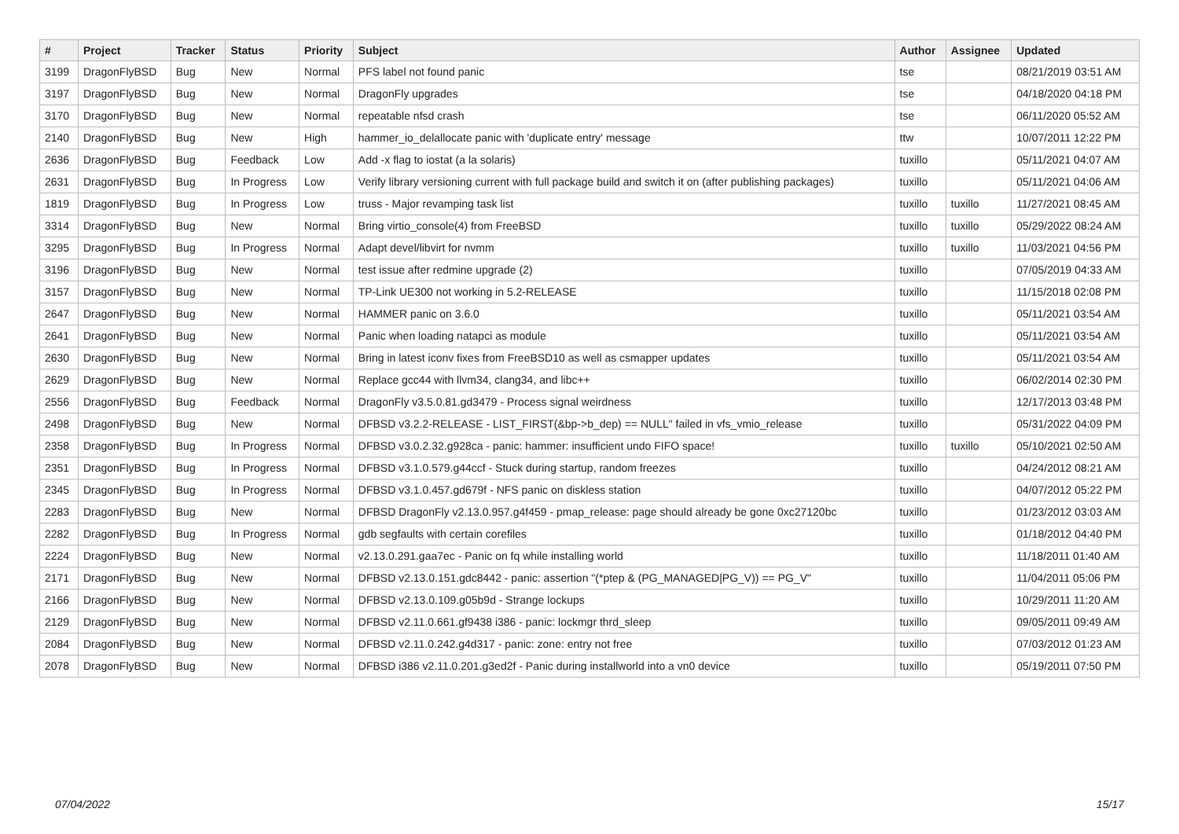| # | Project | Tracker | Status | Priority | Subject | Author | Assignee | Updated |
| --- | --- | --- | --- | --- | --- | --- | --- | --- |
| 3199 | DragonFlyBSD | Bug | New | Normal | PFS label not found panic | tse | | 08/21/2019 03:51 AM |
| 3197 | DragonFlyBSD | Bug | New | Normal | DragonFly upgrades | tse | | 04/18/2020 04:18 PM |
| 3170 | DragonFlyBSD | Bug | New | Normal | repeatable nfsd crash | tse | | 06/11/2020 05:52 AM |
| 2140 | DragonFlyBSD | Bug | New | High | hammer_io_delallocate panic with 'duplicate entry' message | ttw | | 10/07/2011 12:22 PM |
| 2636 | DragonFlyBSD | Bug | Feedback | Low | Add -x flag to iostat (a la solaris) | tuxillo | | 05/11/2021 04:07 AM |
| 2631 | DragonFlyBSD | Bug | In Progress | Low | Verify library versioning current with full package build and switch it on (after publishing packages) | tuxillo | | 05/11/2021 04:06 AM |
| 1819 | DragonFlyBSD | Bug | In Progress | Low | truss - Major revamping task list | tuxillo | tuxillo | 11/27/2021 08:45 AM |
| 3314 | DragonFlyBSD | Bug | New | Normal | Bring virtio_console(4) from FreeBSD | tuxillo | tuxillo | 05/29/2022 08:24 AM |
| 3295 | DragonFlyBSD | Bug | In Progress | Normal | Adapt devel/libvirt for nvmm | tuxillo | tuxillo | 11/03/2021 04:56 PM |
| 3196 | DragonFlyBSD | Bug | New | Normal | test issue after redmine upgrade (2) | tuxillo | | 07/05/2019 04:33 AM |
| 3157 | DragonFlyBSD | Bug | New | Normal | TP-Link UE300 not working in 5.2-RELEASE | tuxillo | | 11/15/2018 02:08 PM |
| 2647 | DragonFlyBSD | Bug | New | Normal | HAMMER panic on 3.6.0 | tuxillo | | 05/11/2021 03:54 AM |
| 2641 | DragonFlyBSD | Bug | New | Normal | Panic when loading natapci as module | tuxillo | | 05/11/2021 03:54 AM |
| 2630 | DragonFlyBSD | Bug | New | Normal | Bring in latest iconv fixes from FreeBSD10 as well as csmapper updates | tuxillo | | 05/11/2021 03:54 AM |
| 2629 | DragonFlyBSD | Bug | New | Normal | Replace gcc44 with llvm34, clang34, and libc++ | tuxillo | | 06/02/2014 02:30 PM |
| 2556 | DragonFlyBSD | Bug | Feedback | Normal | DragonFly v3.5.0.81.gd3479 - Process signal weirdness | tuxillo | | 12/17/2013 03:48 PM |
| 2498 | DragonFlyBSD | Bug | New | Normal | DFBSD v3.2.2-RELEASE - LIST_FIRST(&bp->b_dep) == NULL" failed in vfs_vmio_release | tuxillo | | 05/31/2022 04:09 PM |
| 2358 | DragonFlyBSD | Bug | In Progress | Normal | DFBSD v3.0.2.32.g928ca - panic: hammer: insufficient undo FIFO space! | tuxillo | tuxillo | 05/10/2021 02:50 AM |
| 2351 | DragonFlyBSD | Bug | In Progress | Normal | DFBSD v3.1.0.579.g44ccf - Stuck during startup, random freezes | tuxillo | | 04/24/2012 08:21 AM |
| 2345 | DragonFlyBSD | Bug | In Progress | Normal | DFBSD v3.1.0.457.gd679f - NFS panic on diskless station | tuxillo | | 04/07/2012 05:22 PM |
| 2283 | DragonFlyBSD | Bug | New | Normal | DFBSD DragonFly v2.13.0.957.g4f459 - pmap_release: page should already be gone 0xc27120bc | tuxillo | | 01/23/2012 03:03 AM |
| 2282 | DragonFlyBSD | Bug | In Progress | Normal | gdb segfaults with certain corefiles | tuxillo | | 01/18/2012 04:40 PM |
| 2224 | DragonFlyBSD | Bug | New | Normal | v2.13.0.291.gaa7ec - Panic on fq while installing world | tuxillo | | 11/18/2011 01:40 AM |
| 2171 | DragonFlyBSD | Bug | New | Normal | DFBSD v2.13.0.151.gdc8442 - panic: assertion "(*ptep & (PG_MANAGED/PG_V)) == PG_V" | tuxillo | | 11/04/2011 05:06 PM |
| 2166 | DragonFlyBSD | Bug | New | Normal | DFBSD v2.13.0.109.g05b9d - Strange lockups | tuxillo | | 10/29/2011 11:20 AM |
| 2129 | DragonFlyBSD | Bug | New | Normal | DFBSD v2.11.0.661.gf9438 i386 - panic: lockmgr thrd_sleep | tuxillo | | 09/05/2011 09:49 AM |
| 2084 | DragonFlyBSD | Bug | New | Normal | DFBSD v2.11.0.242.g4d317 - panic: zone: entry not free | tuxillo | | 07/03/2012 01:23 AM |
| 2078 | DragonFlyBSD | Bug | New | Normal | DFBSD i386 v2.11.0.201.g3ed2f - Panic during installworld into a vn0 device | tuxillo | | 05/19/2011 07:50 PM |
07/04/2022 15/17